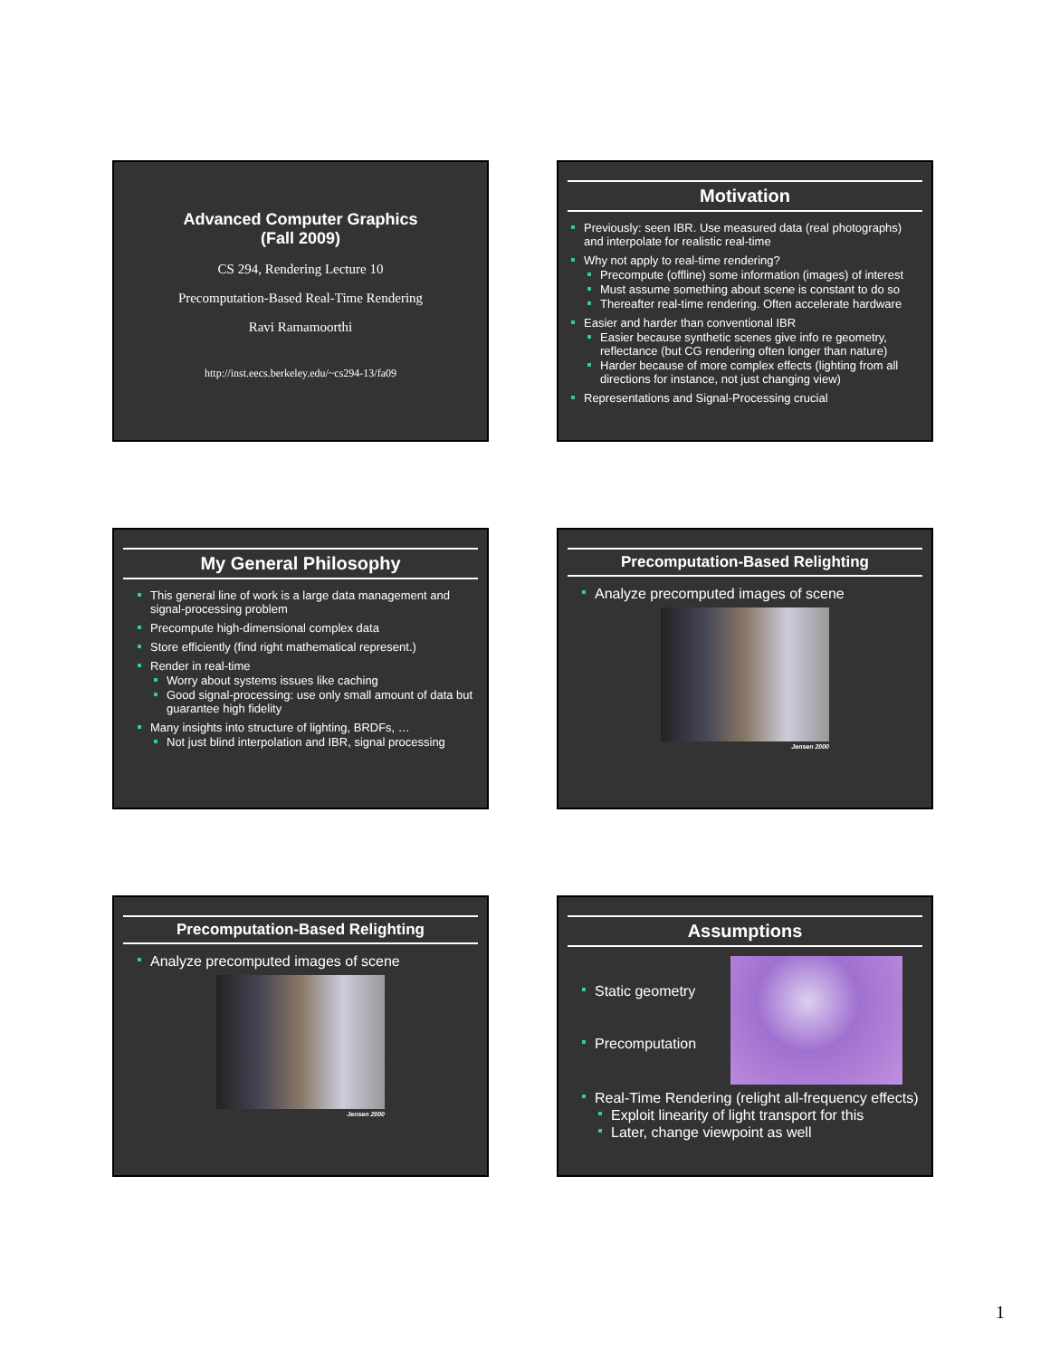Advanced Computer Graphics
(Fall 2009)
CS 294, Rendering Lecture 10
Precomputation-Based Real-Time Rendering
Ravi Ramamoorthi
http://inst.eecs.berkeley.edu/~cs294-13/fa09
Motivation
Previously: seen IBR. Use measured data (real photographs) and interpolate for realistic real-time
Why not apply to real-time rendering?
Precompute (offline) some information (images) of interest
Must assume something about scene is constant to do so
Thereafter real-time rendering. Often accelerate hardware
Easier and harder than conventional IBR
Easier because synthetic scenes give info re geometry, reflectance (but CG rendering often longer than nature)
Harder because of more complex effects (lighting from all directions for instance, not just changing view)
Representations and Signal-Processing crucial
My General Philosophy
This general line of work is a large data management and signal-processing problem
Precompute high-dimensional complex data
Store efficiently (find right mathematical represent.)
Render in real-time
Worry about systems issues like caching
Good signal-processing: use only small amount of data but guarantee high fidelity
Many insights into structure of lighting, BRDFs, …
Not just blind interpolation and IBR, signal processing
Precomputation-Based Relighting
Analyze precomputed images of scene
Jensen 2000
Precomputation-Based Relighting
Analyze precomputed images of scene
Jensen 2000
Assumptions
Static geometry
Precomputation
Real-Time Rendering (relight all-frequency effects)
Exploit linearity of light transport for this
Later, change viewpoint as well
1